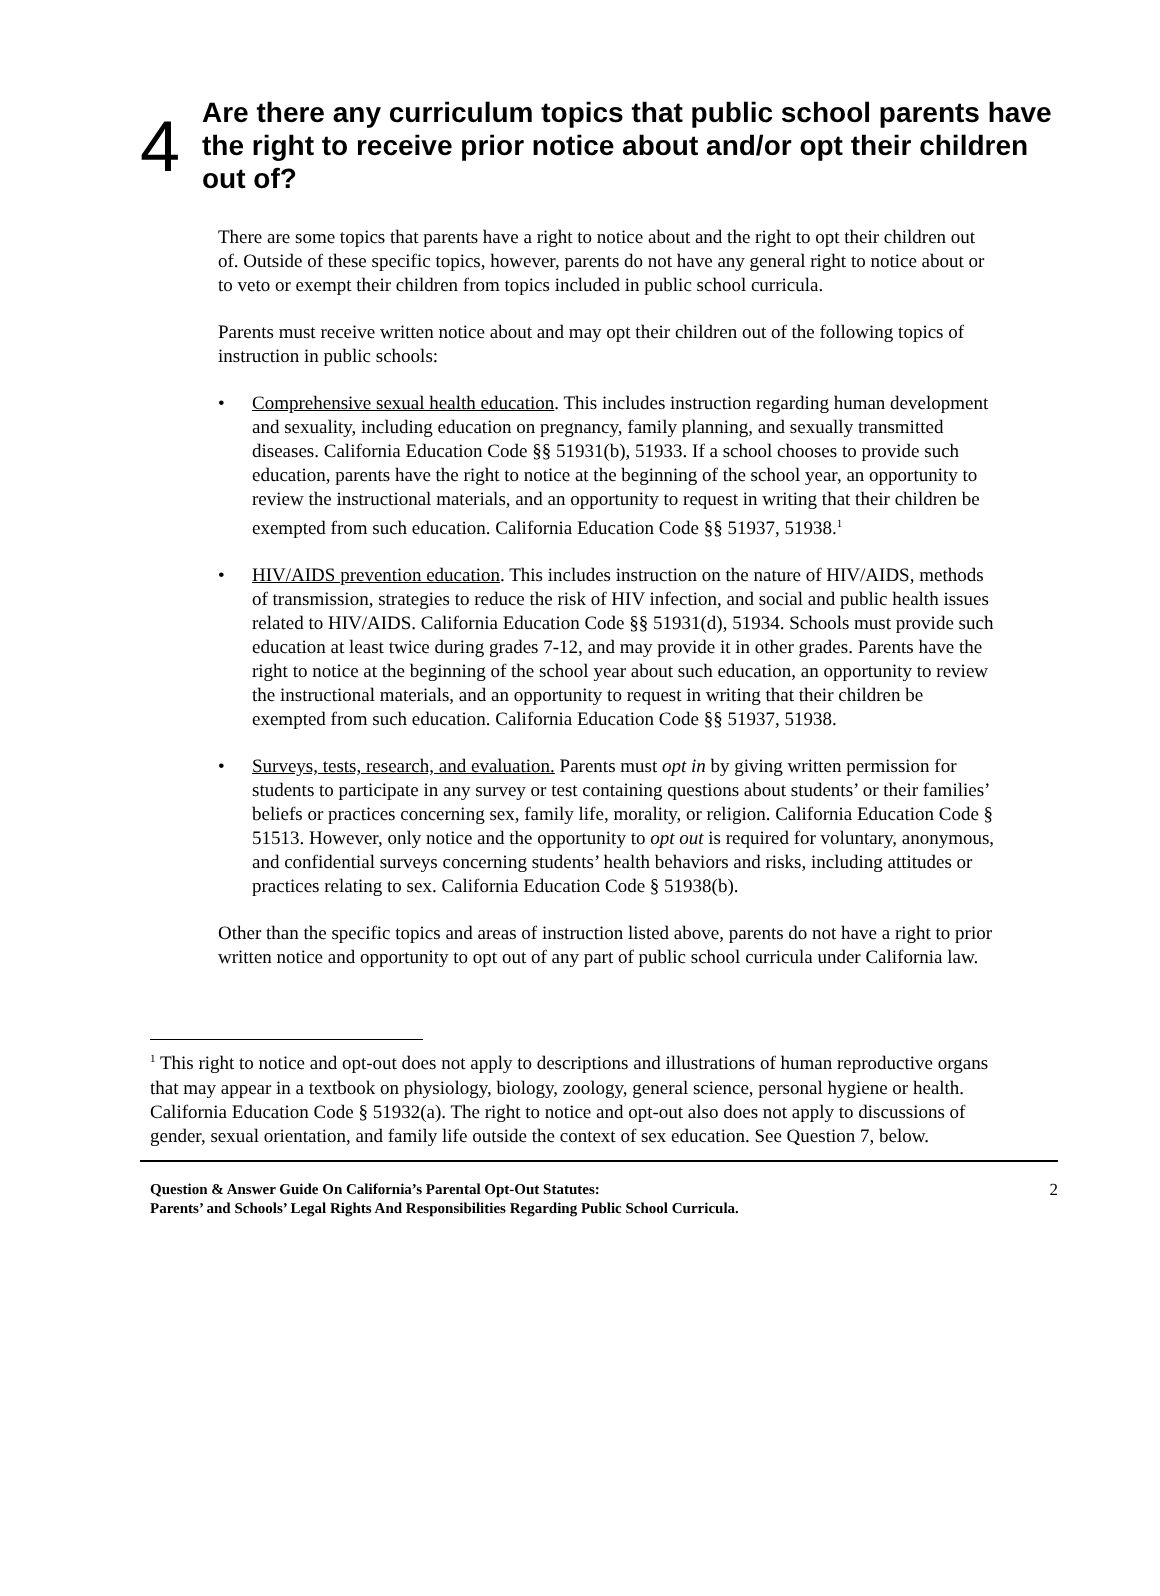4
Are there any curriculum topics that public school parents have the right to receive prior notice about and/or opt their children out of?
There are some topics that parents have a right to notice about and the right to opt their children out of. Outside of these specific topics, however, parents do not have any general right to notice about or to veto or exempt their children from topics included in public school curricula.
Parents must receive written notice about and may opt their children out of the following topics of instruction in public schools:
• Comprehensive sexual health education. This includes instruction regarding human development and sexuality, including education on pregnancy, family planning, and sexually transmitted diseases. California Education Code §§ 51931(b), 51933. If a school chooses to provide such education, parents have the right to notice at the beginning of the school year, an opportunity to review the instructional materials, and an opportunity to request in writing that their children be exempted from such education. California Education Code §§ 51937, 51938.<sup>1</sup>
• HIV/AIDS prevention education. This includes instruction on the nature of HIV/AIDS, methods of transmission, strategies to reduce the risk of HIV infection, and social and public health issues related to HIV/AIDS. California Education Code §§ 51931(d), 51934. Schools must provide such education at least twice during grades 7-12, and may provide it in other grades. Parents have the right to notice at the beginning of the school year about such education, an opportunity to review the instructional materials, and an opportunity to request in writing that their children be exempted from such education. California Education Code §§ 51937, 51938.
• Surveys, tests, research, and evaluation. Parents must opt in by giving written permission for students to participate in any survey or test containing questions about students’ or their families’ beliefs or practices concerning sex, family life, morality, or religion. California Education Code § 51513. However, only notice and the opportunity to opt out is required for voluntary, anonymous, and confidential surveys concerning students’ health behaviors and risks, including attitudes or practices relating to sex. California Education Code § 51938(b).
Other than the specific topics and areas of instruction listed above, parents do not have a right to prior written notice and opportunity to opt out of any part of public school curricula under California law.
<sup>1</sup> This right to notice and opt-out does not apply to descriptions and illustrations of human reproductive organs that may appear in a textbook on physiology, biology, zoology, general science, personal hygiene or health. California Education Code § 51932(a). The right to notice and opt-out also does not apply to discussions of gender, sexual orientation, and family life outside the context of sex education. See Question 7, below.
Question & Answer Guide On California’s Parental Opt-Out Statutes:
Parents’ and Schools’ Legal Rights And Responsibilities Regarding Public School Curricula.
2